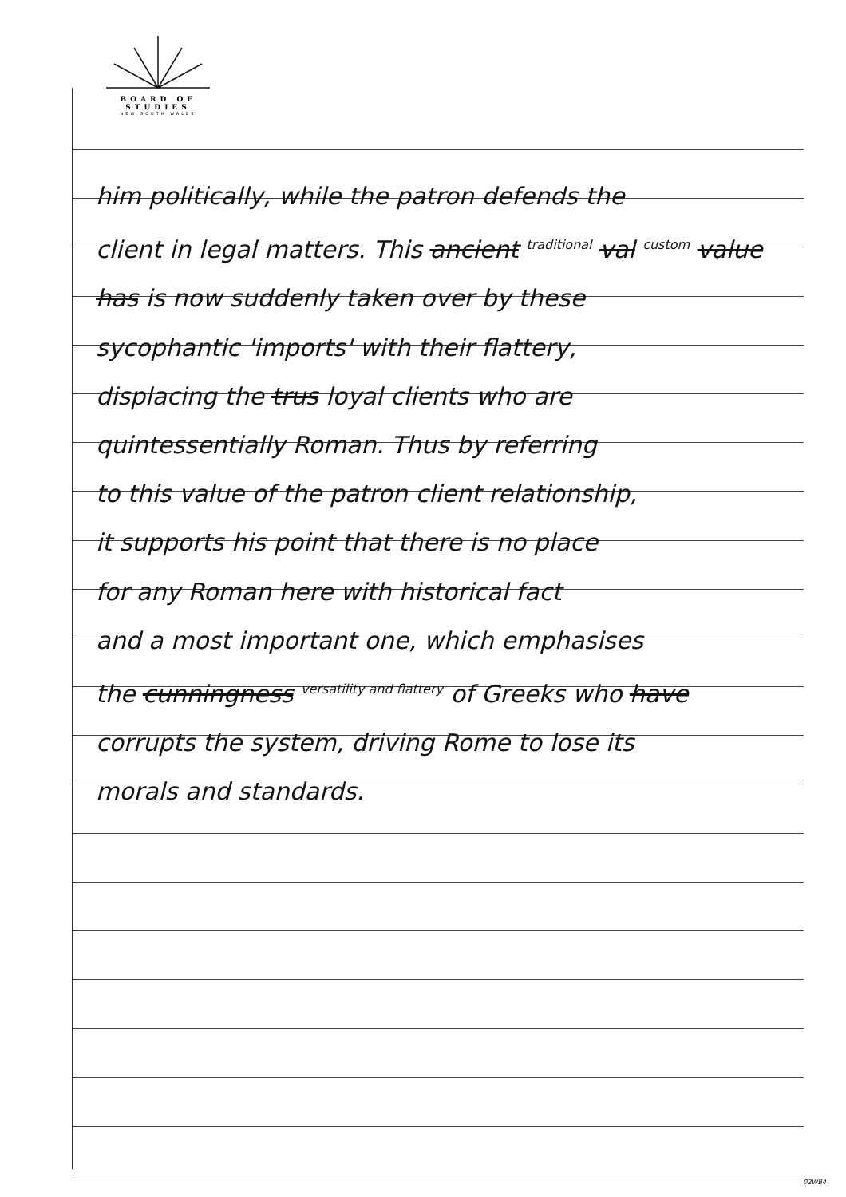BOARD OF STUDIES
NEW SOUTH WALES
him politically, while the patron defends the
client in legal matters. This ancient <sup>traditional</sup> val <sup>custom</sup> value
has is now suddenly taken over by these
sycophantic 'imports' with their flattery,
displacing the trus loyal clients who are
quintessentially Roman. Thus by referring
to this value of the patron client relationship,
it supports his point that there is no place
for any Roman here with historical fact
and a most important one, which emphasises
the cunningness <sup>versatility and flattery</sup> of Greeks who have
corrupts the system, driving Rome to lose its
morals and standards.
02WB4